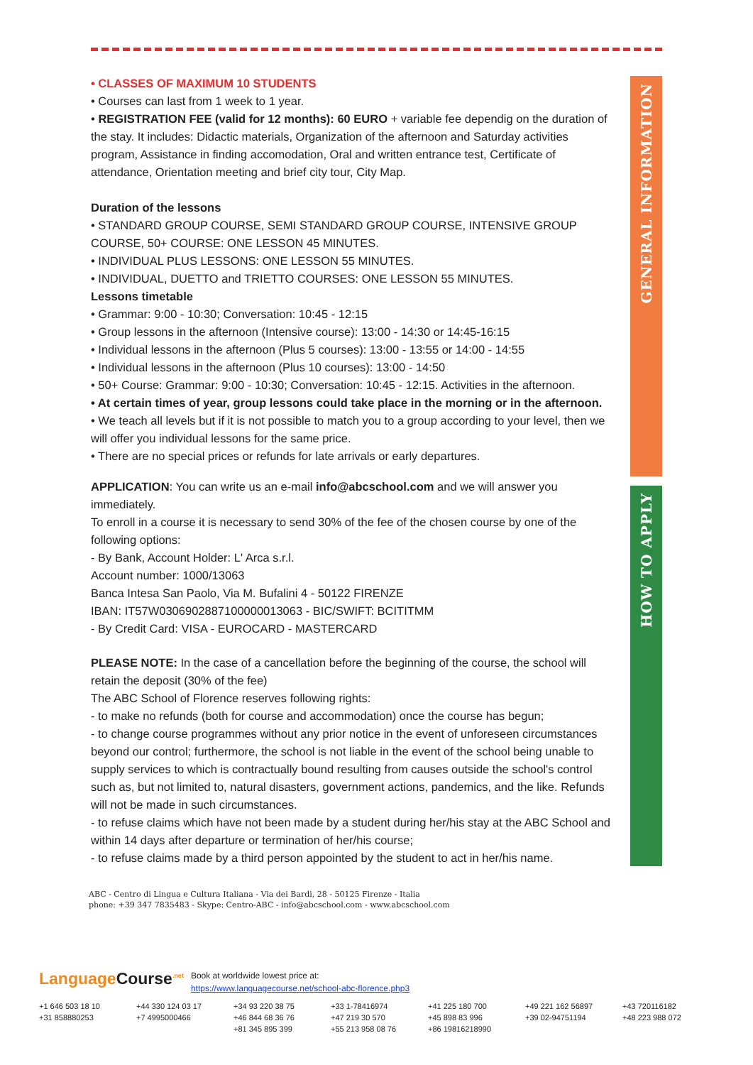• CLASSES OF MAXIMUM 10 STUDENTS
• Courses can last from 1 week to 1 year.
• REGISTRATION FEE (valid for 12 months): 60 EURO + variable fee dependig on the duration of the stay. It includes: Didactic materials, Organization of the afternoon and Saturday activities program, Assistance in finding accomodation, Oral and written entrance test, Certificate of attendance, Orientation meeting and brief city tour, City Map.
Duration of the lessons
• STANDARD GROUP COURSE, SEMI STANDARD GROUP COURSE, INTENSIVE GROUP COURSE, 50+ COURSE: ONE LESSON 45 MINUTES.
• INDIVIDUAL PLUS LESSONS: ONE LESSON 55 MINUTES.
• INDIVIDUAL, DUETTO and TRIETTO COURSES: ONE LESSON 55 MINUTES.
Lessons timetable
• Grammar: 9:00 - 10:30; Conversation: 10:45 - 12:15
• Group lessons in the afternoon (Intensive course): 13:00 - 14:30 or 14:45-16:15
• Individual lessons in the afternoon (Plus 5 courses): 13:00 - 13:55 or 14:00 - 14:55
• Individual lessons in the afternoon (Plus 10 courses): 13:00 - 14:50
• 50+ Course: Grammar: 9:00 - 10:30; Conversation: 10:45 - 12:15. Activities in the afternoon.
• At certain times of year, group lessons could take place in the morning or in the afternoon.
• We teach all levels but if it is not possible to match you to a group according to your level, then we will offer you individual lessons for the same price.
• There are no special prices or refunds for late arrivals or early departures.
APPLICATION: You can write us an e-mail info@abcschool.com and we will answer you immediately.
To enroll in a course it is necessary to send 30% of the fee of the chosen course by one of the following options:
- By Bank, Account Holder: L' Arca s.r.l.
Account number: 1000/13063
Banca Intesa San Paolo, Via M. Bufalini 4 - 50122 FIRENZE
IBAN: IT57W0306902887100000013063 - BIC/SWIFT: BCITITMM
- By Credit Card: VISA - EUROCARD - MASTERCARD
PLEASE NOTE: In the case of a cancellation before the beginning of the course, the school will retain the deposit (30% of the fee)
The ABC School of Florence reserves following rights:
- to make no refunds (both for course and accommodation) once the course has begun;
- to change course programmes without any prior notice in the event of unforeseen circumstances beyond our control; furthermore, the school is not liable in the event of the school being unable to supply services to which is contractually bound resulting from causes outside the school's control such as, but not limited to, natural disasters, government actions, pandemics, and the like. Refunds will not be made in such circumstances.
- to refuse claims which have not been made by a student during her/his stay at the ABC School and within 14 days after departure or termination of her/his course;
- to refuse claims made by a third person appointed by the student to act in her/his name.
GENERAL INFORMATION
HOW TO APPLY
ABC - Centro di Lingua e Cultura Italiana - Via dei Bardi, 28 - 50125 Firenze - Italia
phone: +39 347 7835483 - Skype: Centro-ABC - info@abcschool.com - www.abcschool.com
LanguageCourse<sup>.net</sup> Book at worldwide lowest price at:
https://www.languagecourse.net/school-abc-florence.php3
+1 646 503 18 10 +44 330 124 03 17 +34 93 220 38 75 +33 1-78416974 +41 225 180 700 +49 221 162 56897 +43 720116182 +31 858880253 +7 4995000466 +46 844 68 36 76 +47 219 30 570 +45 898 83 996 +39 02-94751194 +48 223 988 072 +81 345 895 399 +55 213 958 08 76 +86 19816218990